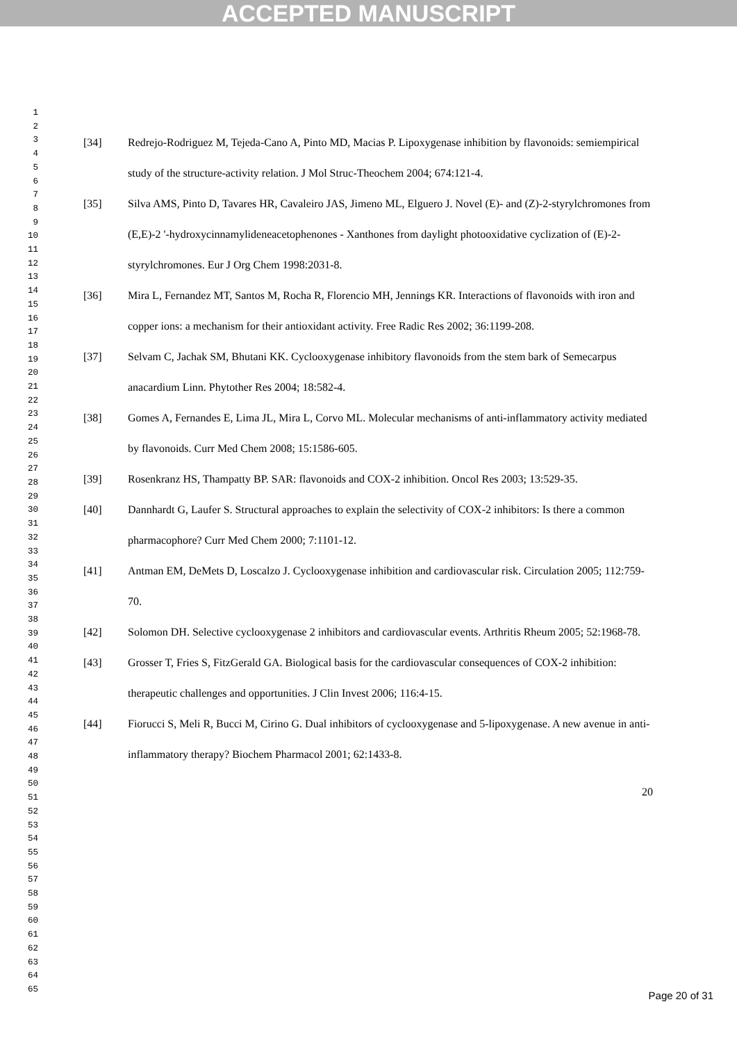ACCEPTED MANUSCRIPT
1
2
3
4
5
6
7
8
9
10
11
12
13
14
15
16
17
18
19
20
21
22
23
24
25
26
27
28
29
30
31
32
33
34
35
36
37
38
39
40
41
42
43
44
45
46
47
48
49
50
51
52
53
54
55
56
57
58
59
60
61
62
63
64
65
[34] Redrejo-Rodriguez M, Tejeda-Cano A, Pinto MD, Macias P. Lipoxygenase inhibition by flavonoids: semiempirical study of the structure-activity relation. J Mol Struc-Theochem 2004; 674:121-4.
[35] Silva AMS, Pinto D, Tavares HR, Cavaleiro JAS, Jimeno ML, Elguero J. Novel (E)- and (Z)-2-styrylchromones from (E,E)-2 '-hydroxycinnamylideneacetophenones - Xanthones from daylight photooxidative cyclization of (E)-2-styrylchromones. Eur J Org Chem 1998:2031-8.
[36] Mira L, Fernandez MT, Santos M, Rocha R, Florencio MH, Jennings KR. Interactions of flavonoids with iron and copper ions: a mechanism for their antioxidant activity. Free Radic Res 2002; 36:1199-208.
[37] Selvam C, Jachak SM, Bhutani KK. Cyclooxygenase inhibitory flavonoids from the stem bark of Semecarpus anacardium Linn. Phytother Res 2004; 18:582-4.
[38] Gomes A, Fernandes E, Lima JL, Mira L, Corvo ML. Molecular mechanisms of anti-inflammatory activity mediated by flavonoids. Curr Med Chem 2008; 15:1586-605.
[39] Rosenkranz HS, Thampatty BP. SAR: flavonoids and COX-2 inhibition. Oncol Res 2003; 13:529-35.
[40] Dannhardt G, Laufer S. Structural approaches to explain the selectivity of COX-2 inhibitors: Is there a common pharmacophore? Curr Med Chem 2000; 7:1101-12.
[41] Antman EM, DeMets D, Loscalzo J. Cyclooxygenase inhibition and cardiovascular risk. Circulation 2005; 112:759-70.
[42] Solomon DH. Selective cyclooxygenase 2 inhibitors and cardiovascular events. Arthritis Rheum 2005; 52:1968-78.
[43] Grosser T, Fries S, FitzGerald GA. Biological basis for the cardiovascular consequences of COX-2 inhibition: therapeutic challenges and opportunities. J Clin Invest 2006; 116:4-15.
[44] Fiorucci S, Meli R, Bucci M, Cirino G. Dual inhibitors of cyclooxygenase and 5-lipoxygenase. A new avenue in anti-inflammatory therapy? Biochem Pharmacol 2001; 62:1433-8.
20
Page 20 of 31